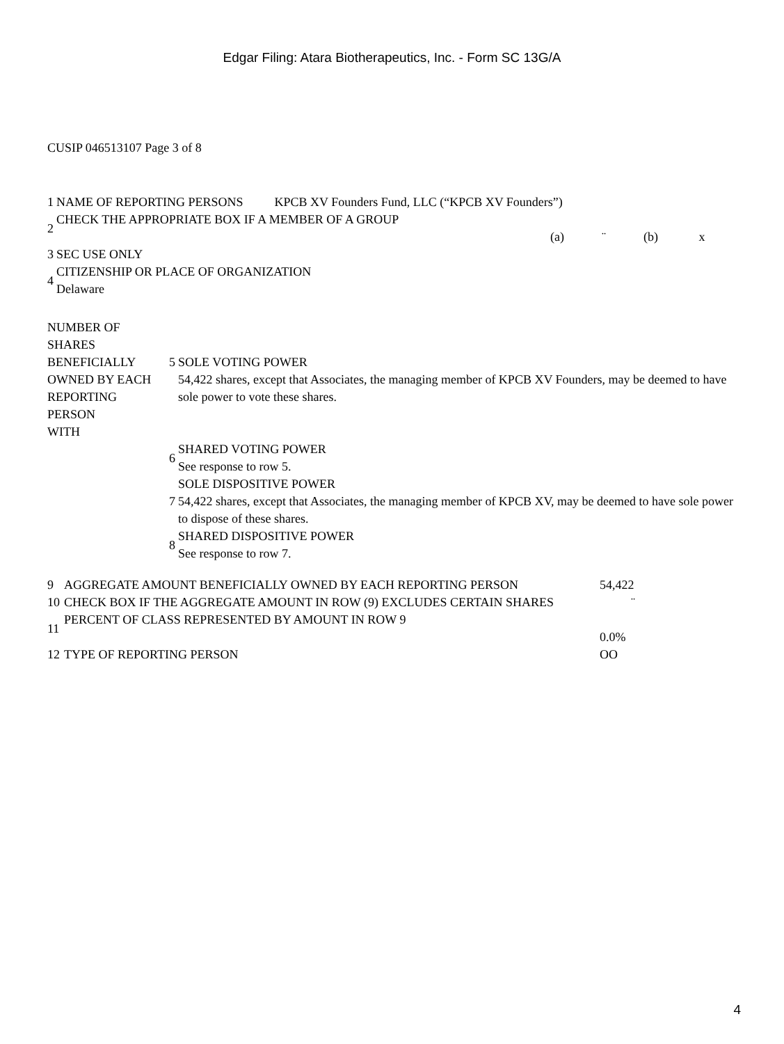Edgar Filing: Atara Biotherapeutics, Inc. - Form SC 13G/A
CUSIP 046513107 Page 3 of 8
| 1 | NAME OF REPORTING PERSONS KPCB XV Founders Fund, LLC (“KPCB XV Founders”) |
| 2 | CHECK THE APPROPRIATE BOX IF A MEMBER OF A GROUP (a) ¨ (b) x |
| 3 | SEC USE ONLY |
| 4 | CITIZENSHIP OR PLACE OF ORGANIZATION Delaware |
| NUMBER OF SHARES BENEFICIALLY OWNED BY EACH REPORTING PERSON WITH | 5 | SOLE VOTING POWER 54,422 shares, except that Associates, the managing member of KPCB XV Founders, may be deemed to have sole power to vote these shares. |
| | 6 | SHARED VOTING POWER See response to row 5. |
| | 7 | SOLE DISPOSITIVE POWER 54,422 shares, except that Associates, the managing member of KPCB XV, may be deemed to have sole power to dispose of these shares. |
| | 8 | SHARED DISPOSITIVE POWER See response to row 7. |
| 9 | AGGREGATE AMOUNT BENEFICIALLY OWNED BY EACH REPORTING PERSON | 54,422 |
| 10 | CHECK BOX IF THE AGGREGATE AMOUNT IN ROW (9) EXCLUDES CERTAIN SHARES | ¨ |
| 11 | PERCENT OF CLASS REPRESENTED BY AMOUNT IN ROW 9 | 0.0% |
| 12 | TYPE OF REPORTING PERSON | OO |
4